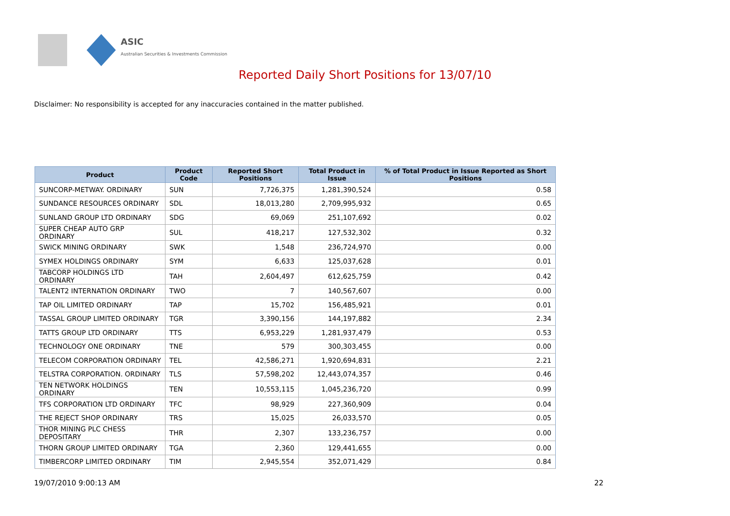ASIC
Australian Securities & Investments Commission
Reported Daily Short Positions for 13/07/10
Disclaimer: No responsibility is accepted for any inaccuracies contained in the matter published.
| Product | Product Code | Reported Short Positions | Total Product in Issue | % of Total Product in Issue Reported as Short Positions |
| --- | --- | --- | --- | --- |
| SUNCORP-METWAY. ORDINARY | SUN | 7,726,375 | 1,281,390,524 | 0.58 |
| SUNDANCE RESOURCES ORDINARY | SDL | 18,013,280 | 2,709,995,932 | 0.65 |
| SUNLAND GROUP LTD ORDINARY | SDG | 69,069 | 251,107,692 | 0.02 |
| SUPER CHEAP AUTO GRP ORDINARY | SUL | 418,217 | 127,532,302 | 0.32 |
| SWICK MINING ORDINARY | SWK | 1,548 | 236,724,970 | 0.00 |
| SYMEX HOLDINGS ORDINARY | SYM | 6,633 | 125,037,628 | 0.01 |
| TABCORP HOLDINGS LTD ORDINARY | TAH | 2,604,497 | 612,625,759 | 0.42 |
| TALENT2 INTERNATION ORDINARY | TWO | 7 | 140,567,607 | 0.00 |
| TAP OIL LIMITED ORDINARY | TAP | 15,702 | 156,485,921 | 0.01 |
| TASSAL GROUP LIMITED ORDINARY | TGR | 3,390,156 | 144,197,882 | 2.34 |
| TATTS GROUP LTD ORDINARY | TTS | 6,953,229 | 1,281,937,479 | 0.53 |
| TECHNOLOGY ONE ORDINARY | TNE | 579 | 300,303,455 | 0.00 |
| TELECOM CORPORATION ORDINARY | TEL | 42,586,271 | 1,920,694,831 | 2.21 |
| TELSTRA CORPORATION. ORDINARY | TLS | 57,598,202 | 12,443,074,357 | 0.46 |
| TEN NETWORK HOLDINGS ORDINARY | TEN | 10,553,115 | 1,045,236,720 | 0.99 |
| TFS CORPORATION LTD ORDINARY | TFC | 98,929 | 227,360,909 | 0.04 |
| THE REJECT SHOP ORDINARY | TRS | 15,025 | 26,033,570 | 0.05 |
| THOR MINING PLC CHESS DEPOSITARY | THR | 2,307 | 133,236,757 | 0.00 |
| THORN GROUP LIMITED ORDINARY | TGA | 2,360 | 129,441,655 | 0.00 |
| TIMBERCORP LIMITED ORDINARY | TIM | 2,945,554 | 352,071,429 | 0.84 |
19/07/2010 9:00:13 AM 22